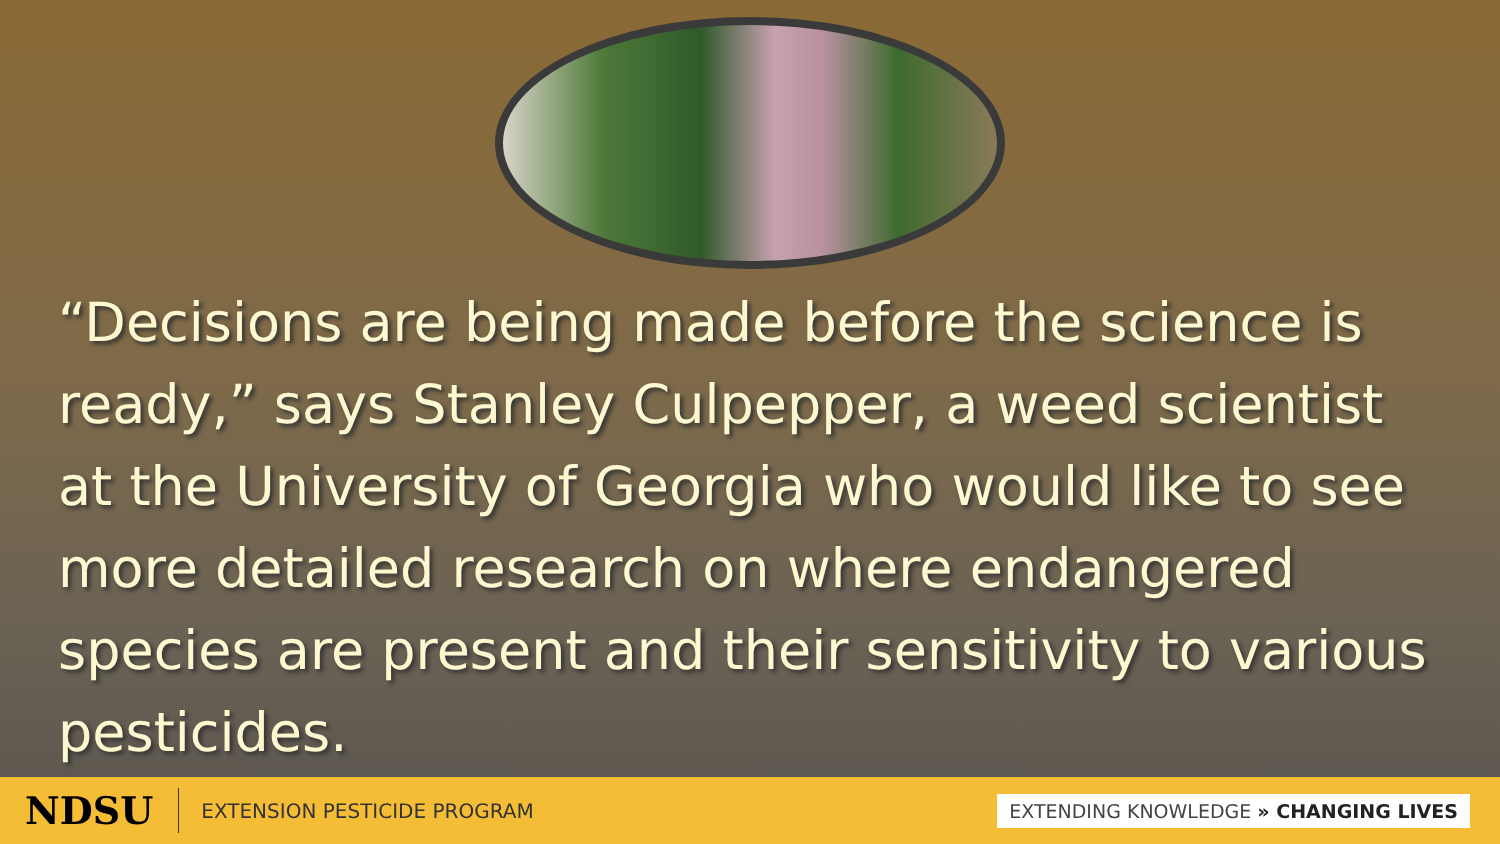“Decisions are being made before the science is ready,” says Stanley Culpepper, a weed scientist at the University of Georgia who would like to see more detailed research on where endangered species are present and their sensitivity to various pesticides.
NDSU EXTENSION PESTICIDE PROGRAM EXTENDING KNOWLEDGE » CHANGING LIVES